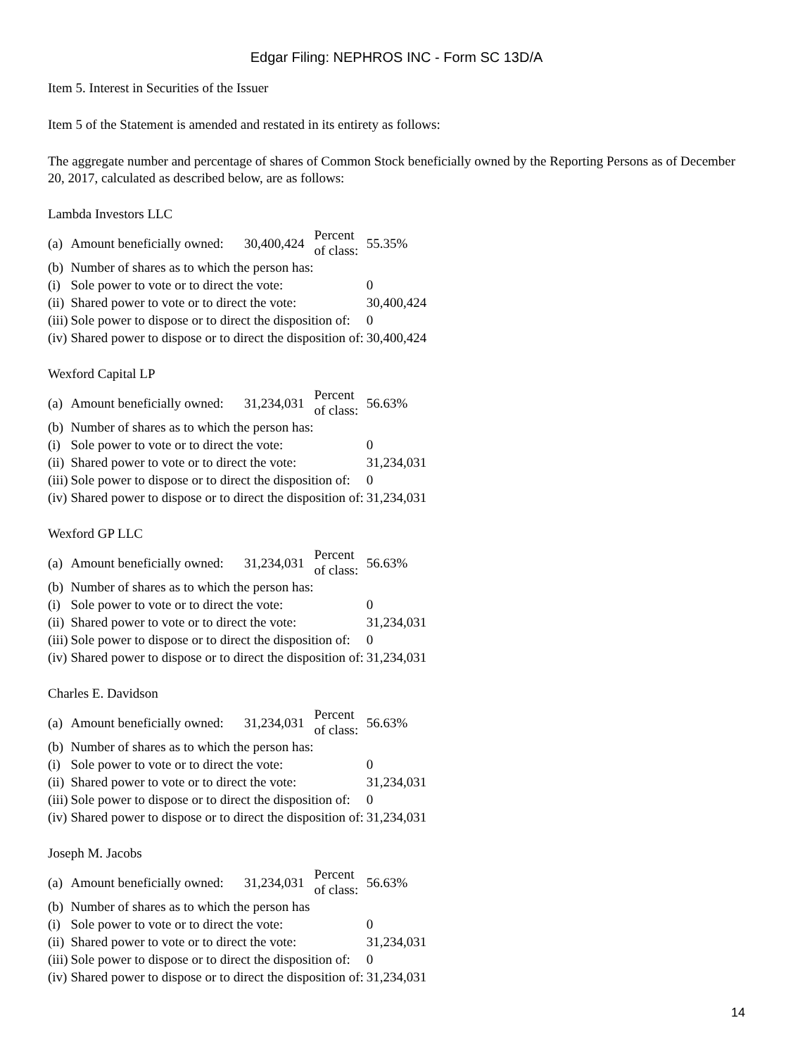Edgar Filing: NEPHROS INC - Form SC 13D/A
Item 5. Interest in Securities of the Issuer
Item 5 of the Statement is amended and restated in its entirety as follows:
The aggregate number and percentage of shares of Common Stock beneficially owned by the Reporting Persons as of December 20, 2017, calculated as described below, are as follows:
Lambda Investors LLC
| (a) | Amount beneficially owned: | 30,400,424 | Percent of class: | 55.35% |
| (b) | Number of shares as to which the person has: | | | |
| (i) | Sole power to vote or to direct the vote: | | | 0 |
| (ii) | Shared power to vote or to direct the vote: | | | 30,400,424 |
| (iii) | Sole power to dispose or to direct the disposition of: | | | 0 |
| (iv) | Shared power to dispose or to direct the disposition of: | | | 30,400,424 |
Wexford Capital LP
| (a) | Amount beneficially owned: | 31,234,031 | Percent of class: | 56.63% |
| (b) | Number of shares as to which the person has: | | | |
| (i) | Sole power to vote or to direct the vote: | | | 0 |
| (ii) | Shared power to vote or to direct the vote: | | | 31,234,031 |
| (iii) | Sole power to dispose or to direct the disposition of: | | | 0 |
| (iv) | Shared power to dispose or to direct the disposition of: | | | 31,234,031 |
Wexford GP LLC
| (a) | Amount beneficially owned: | 31,234,031 | Percent of class: | 56.63% |
| (b) | Number of shares as to which the person has: | | | |
| (i) | Sole power to vote or to direct the vote: | | | 0 |
| (ii) | Shared power to vote or to direct the vote: | | | 31,234,031 |
| (iii) | Sole power to dispose or to direct the disposition of: | | | 0 |
| (iv) | Shared power to dispose or to direct the disposition of: | | | 31,234,031 |
Charles E. Davidson
| (a) | Amount beneficially owned: | 31,234,031 | Percent of class: | 56.63% |
| (b) | Number of shares as to which the person has: | | | |
| (i) | Sole power to vote or to direct the vote: | | | 0 |
| (ii) | Shared power to vote or to direct the vote: | | | 31,234,031 |
| (iii) | Sole power to dispose or to direct the disposition of: | | | 0 |
| (iv) | Shared power to dispose or to direct the disposition of: | | | 31,234,031 |
Joseph M. Jacobs
| (a) | Amount beneficially owned: | 31,234,031 | Percent of class: | 56.63% |
| (b) | Number of shares as to which the person has | | | |
| (i) | Sole power to vote or to direct the vote: | | | 0 |
| (ii) | Shared power to vote or to direct the vote: | | | 31,234,031 |
| (iii) | Sole power to dispose or to direct the disposition of: | | | 0 |
| (iv) | Shared power to dispose or to direct the disposition of: | | | 31,234,031 |
14